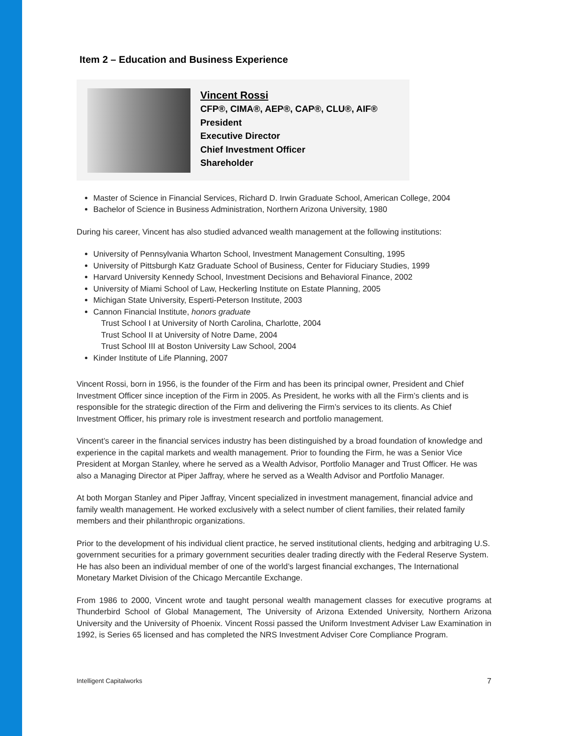Item 2 – Education and Business Experience
Vincent Rossi
CFP®, CIMA®, AEP®, CAP®, CLU®, AIF®
President
Executive Director
Chief Investment Officer
Shareholder
Master of Science in Financial Services, Richard D. Irwin Graduate School, American College, 2004
Bachelor of Science in Business Administration, Northern Arizona University, 1980
During his career, Vincent has also studied advanced wealth management at the following institutions:
University of Pennsylvania Wharton School, Investment Management Consulting, 1995
University of Pittsburgh Katz Graduate School of Business, Center for Fiduciary Studies, 1999
Harvard University Kennedy School, Investment Decisions and Behavioral Finance, 2002
University of Miami School of Law, Heckerling Institute on Estate Planning, 2005
Michigan State University, Esperti-Peterson Institute, 2003
Cannon Financial Institute, honors graduate
Trust School I at University of North Carolina, Charlotte, 2004
Trust School II at University of Notre Dame, 2004
Trust School III at Boston University Law School, 2004
Kinder Institute of Life Planning, 2007
Vincent Rossi, born in 1956, is the founder of the Firm and has been its principal owner, President and Chief Investment Officer since inception of the Firm in 2005. As President, he works with all the Firm’s clients and is responsible for the strategic direction of the Firm and delivering the Firm’s services to its clients. As Chief Investment Officer, his primary role is investment research and portfolio management.
Vincent’s career in the financial services industry has been distinguished by a broad foundation of knowledge and experience in the capital markets and wealth management. Prior to founding the Firm, he was a Senior Vice President at Morgan Stanley, where he served as a Wealth Advisor, Portfolio Manager and Trust Officer. He was also a Managing Director at Piper Jaffray, where he served as a Wealth Advisor and Portfolio Manager.
At both Morgan Stanley and Piper Jaffray, Vincent specialized in investment management, financial advice and family wealth management. He worked exclusively with a select number of client families, their related family members and their philanthropic organizations.
Prior to the development of his individual client practice, he served institutional clients, hedging and arbitraging U.S. government securities for a primary government securities dealer trading directly with the Federal Reserve System. He has also been an individual member of one of the world’s largest financial exchanges, The International Monetary Market Division of the Chicago Mercantile Exchange.
From 1986 to 2000, Vincent wrote and taught personal wealth management classes for executive programs at Thunderbird School of Global Management, The University of Arizona Extended University, Northern Arizona University and the University of Phoenix. Vincent Rossi passed the Uniform Investment Adviser Law Examination in 1992, is Series 65 licensed and has completed the NRS Investment Adviser Core Compliance Program.
Intelligent Capitalworks 7